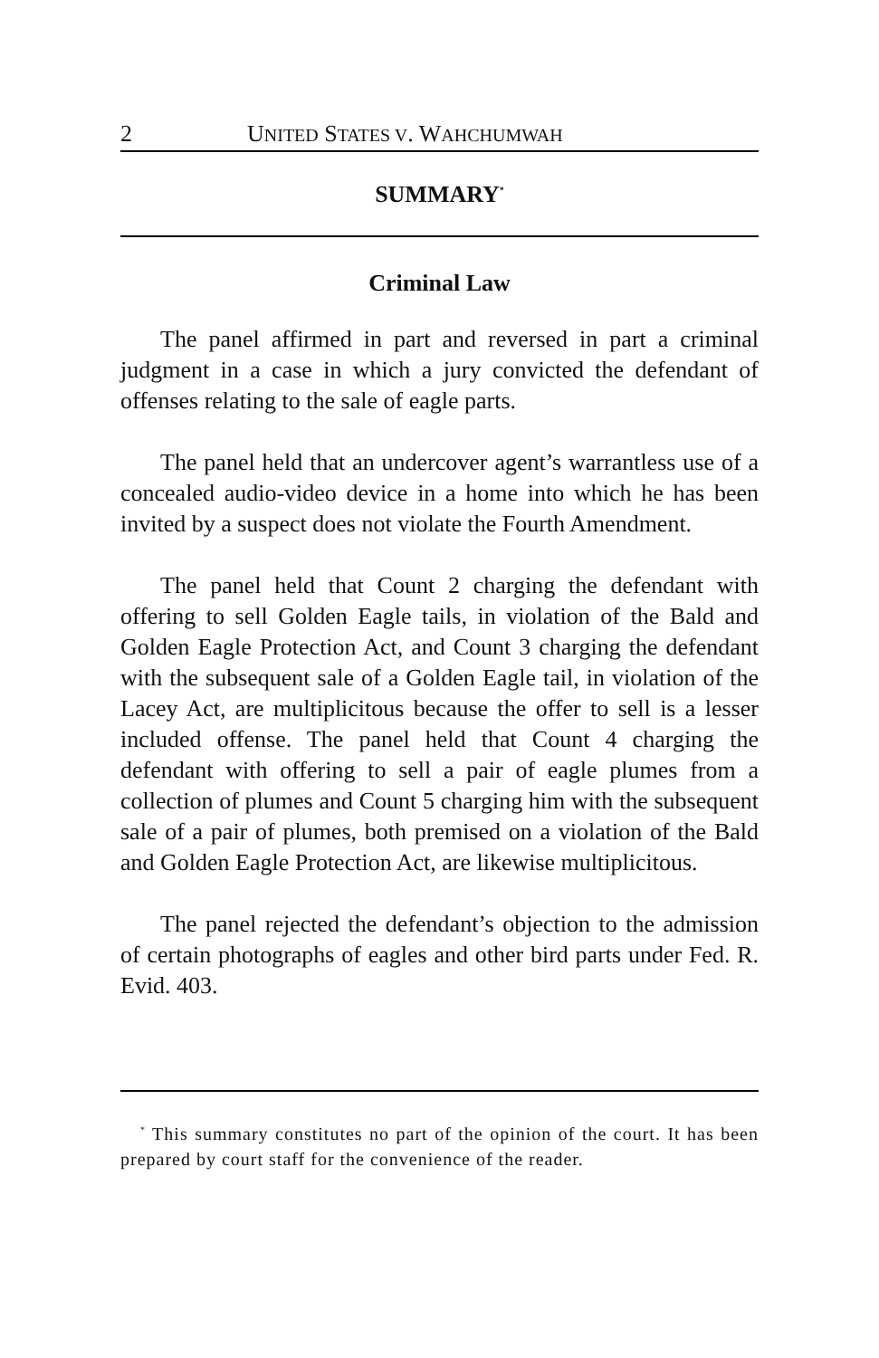2 UNITED STATES V. WAHCHUMWAH
SUMMARY<sup>*</sup>
Criminal Law
The panel affirmed in part and reversed in part a criminal judgment in a case in which a jury convicted the defendant of offenses relating to the sale of eagle parts.
The panel held that an undercover agent’s warrantless use of a concealed audio-video device in a home into which he has been invited by a suspect does not violate the Fourth Amendment.
The panel held that Count 2 charging the defendant with offering to sell Golden Eagle tails, in violation of the Bald and Golden Eagle Protection Act, and Count 3 charging the defendant with the subsequent sale of a Golden Eagle tail, in violation of the Lacey Act, are multiplicitous because the offer to sell is a lesser included offense. The panel held that Count 4 charging the defendant with offering to sell a pair of eagle plumes from a collection of plumes and Count 5 charging him with the subsequent sale of a pair of plumes, both premised on a violation of the Bald and Golden Eagle Protection Act, are likewise multiplicitous.
The panel rejected the defendant’s objection to the admission of certain photographs of eagles and other bird parts under Fed. R. Evid. 403.
<sup>*</sup> This summary constitutes no part of the opinion of the court. It has been prepared by court staff for the convenience of the reader.